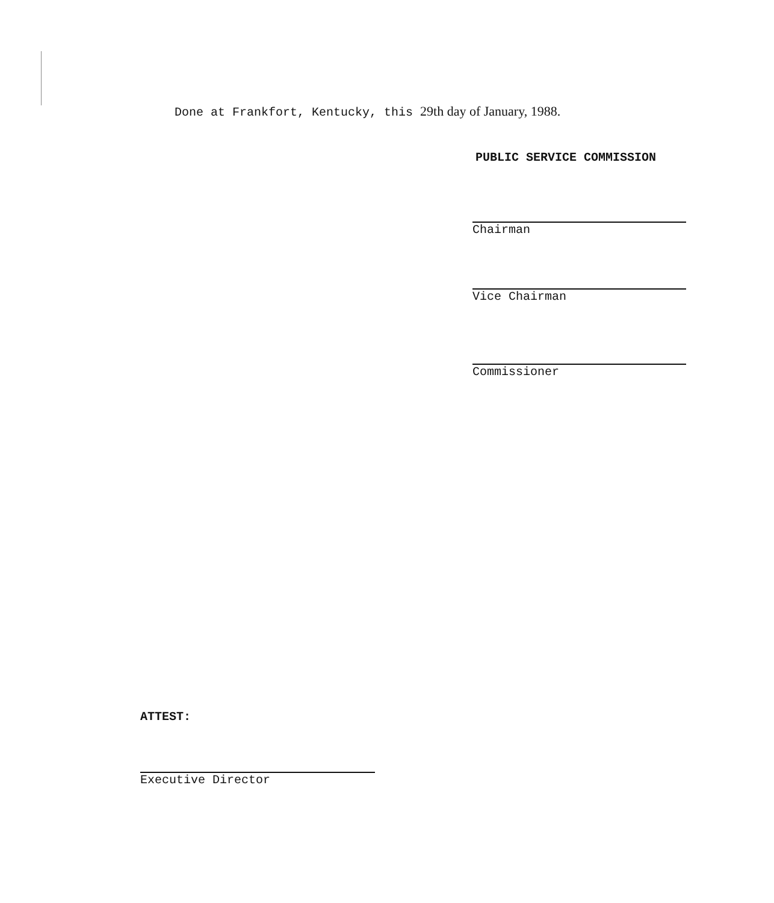Done at Frankfort, Kentucky, this 29th day of January, 1988.
PUBLIC SERVICE COMMISSION
Chairman
Vice Chairman
Commissioner
ATTEST:
Executive Director